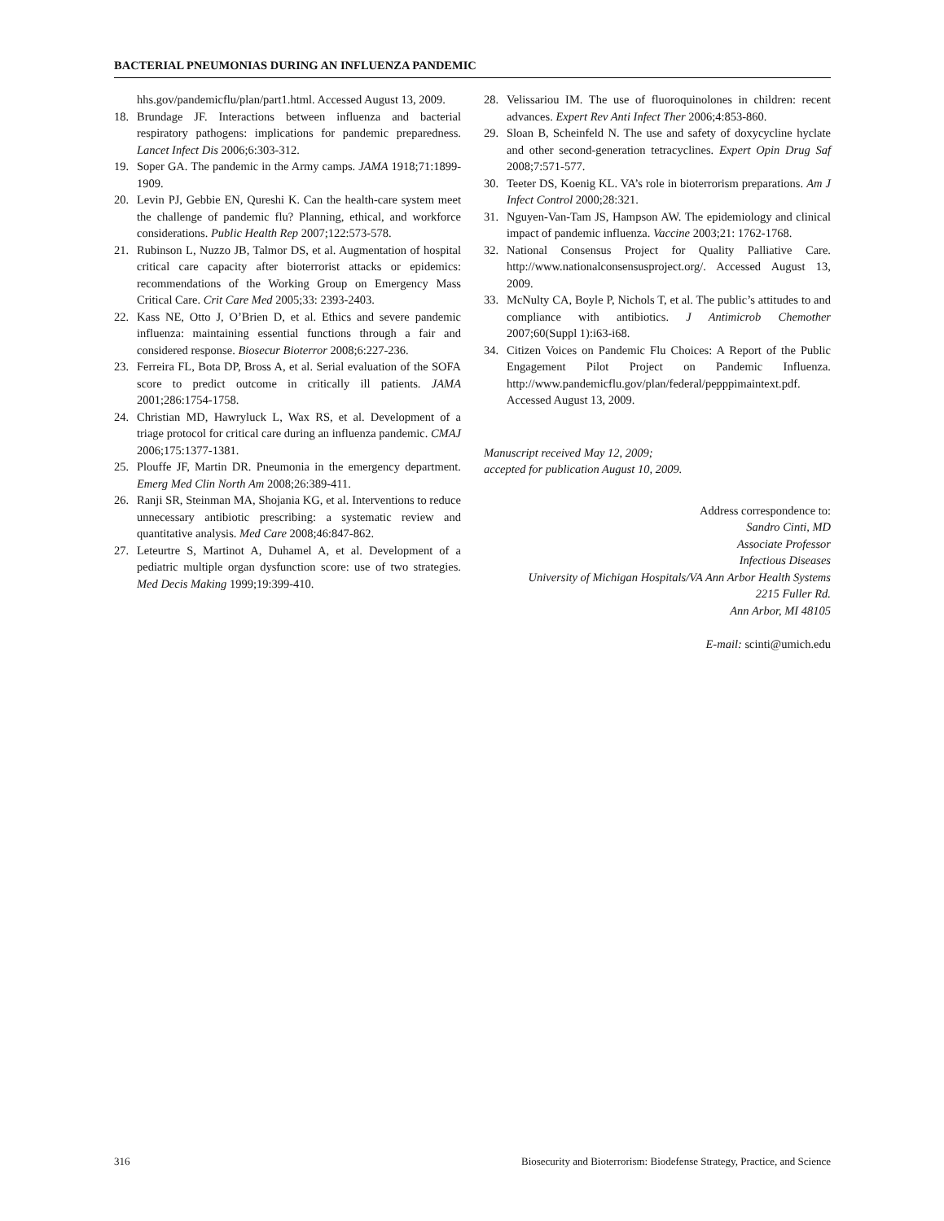BACTERIAL PNEUMONIAS DURING AN INFLUENZA PANDEMIC
hhs.gov/pandemicflu/plan/part1.html. Accessed August 13, 2009.
18. Brundage JF. Interactions between influenza and bacterial respiratory pathogens: implications for pandemic preparedness. Lancet Infect Dis 2006;6:303-312.
19. Soper GA. The pandemic in the Army camps. JAMA 1918;71:1899-1909.
20. Levin PJ, Gebbie EN, Qureshi K. Can the health-care system meet the challenge of pandemic flu? Planning, ethical, and workforce considerations. Public Health Rep 2007;122:573-578.
21. Rubinson L, Nuzzo JB, Talmor DS, et al. Augmentation of hospital critical care capacity after bioterrorist attacks or epidemics: recommendations of the Working Group on Emergency Mass Critical Care. Crit Care Med 2005;33: 2393-2403.
22. Kass NE, Otto J, O’Brien D, et al. Ethics and severe pandemic influenza: maintaining essential functions through a fair and considered response. Biosecur Bioterror 2008;6:227-236.
23. Ferreira FL, Bota DP, Bross A, et al. Serial evaluation of the SOFA score to predict outcome in critically ill patients. JAMA 2001;286:1754-1758.
24. Christian MD, Hawryluck L, Wax RS, et al. Development of a triage protocol for critical care during an influenza pandemic. CMAJ 2006;175:1377-1381.
25. Plouffe JF, Martin DR. Pneumonia in the emergency department. Emerg Med Clin North Am 2008;26:389-411.
26. Ranji SR, Steinman MA, Shojania KG, et al. Interventions to reduce unnecessary antibiotic prescribing: a systematic review and quantitative analysis. Med Care 2008;46:847-862.
27. Leteurtre S, Martinot A, Duhamel A, et al. Development of a pediatric multiple organ dysfunction score: use of two strategies. Med Decis Making 1999;19:399-410.
28. Velissariou IM. The use of fluoroquinolones in children: recent advances. Expert Rev Anti Infect Ther 2006;4:853-860.
29. Sloan B, Scheinfeld N. The use and safety of doxycycline hyclate and other second-generation tetracyclines. Expert Opin Drug Saf 2008;7:571-577.
30. Teeter DS, Koenig KL. VA’s role in bioterrorism preparations. Am J Infect Control 2000;28:321.
31. Nguyen-Van-Tam JS, Hampson AW. The epidemiology and clinical impact of pandemic influenza. Vaccine 2003;21: 1762-1768.
32. National Consensus Project for Quality Palliative Care. http://www.nationalconsensusproject.org/. Accessed August 13, 2009.
33. McNulty CA, Boyle P, Nichols T, et al. The public’s attitudes to and compliance with antibiotics. J Antimicrob Chemother 2007;60(Suppl 1):i63-i68.
34. Citizen Voices on Pandemic Flu Choices: A Report of the Public Engagement Pilot Project on Pandemic Influenza. http://www.pandemicflu.gov/plan/federal/pepppimaintext.pdf. Accessed August 13, 2009.
Manuscript received May 12, 2009;
accepted for publication August 10, 2009.
Address correspondence to:
Sandro Cinti, MD
Associate Professor
Infectious Diseases
University of Michigan Hospitals/VA Ann Arbor Health Systems
2215 Fuller Rd.
Ann Arbor, MI 48105
E-mail: scinti@umich.edu
316 Biosecurity and Bioterrorism: Biodefense Strategy, Practice, and Science